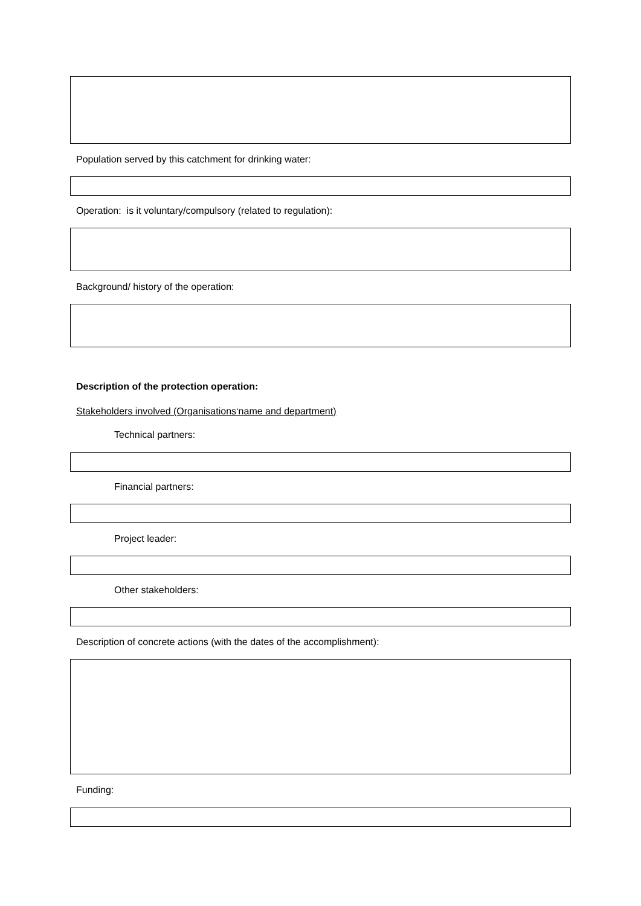Population served by this catchment for drinking water:
Operation: is it voluntary/compulsory (related to regulation):
Background/ history of the operation:
Description of the protection operation:
Stakeholders involved (Organisations‘name and department)
Technical partners:
Financial partners:
Project leader:
Other stakeholders:
Description of concrete actions (with the dates of the accomplishment):
Funding: